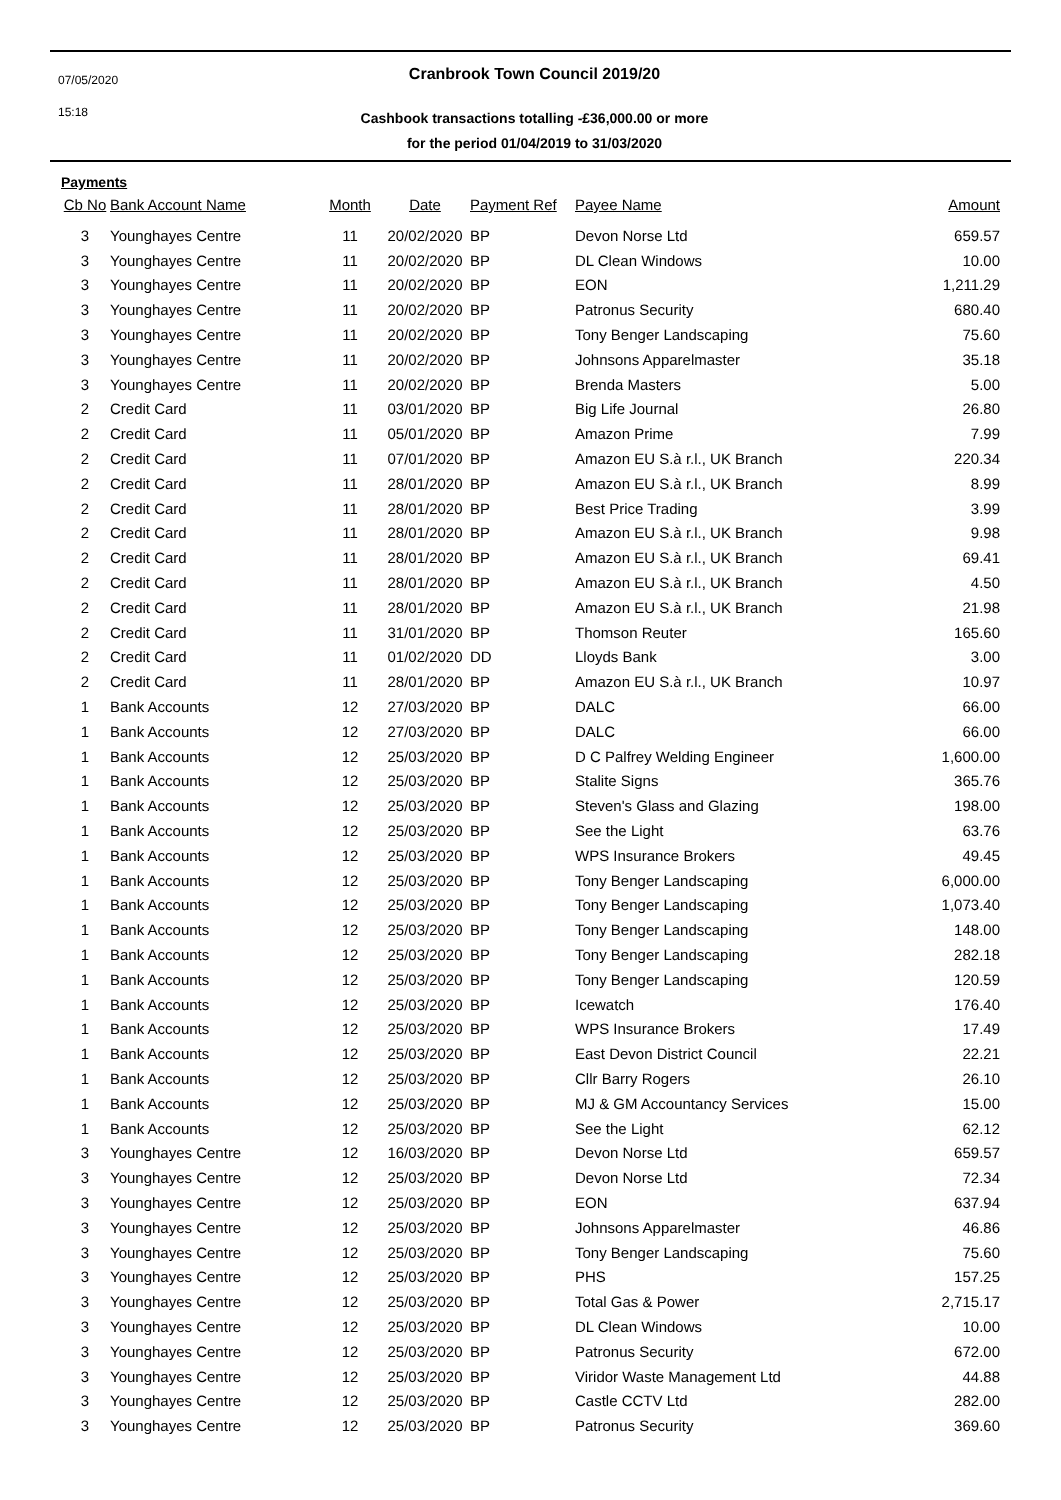07/05/2020
15:18
Cranbrook Town Council 2019/20
Cashbook transactions totalling -£36,000.00 or more
for the period 01/04/2019 to 31/03/2020
Payments
| Cb No | Bank Account Name | Month | Date | Payment Ref | Payee Name | Amount |
| --- | --- | --- | --- | --- | --- | --- |
| 3 | Younghayes Centre | 11 | 20/02/2020 | BP | Devon Norse Ltd | 659.57 |
| 3 | Younghayes Centre | 11 | 20/02/2020 | BP | DL Clean Windows | 10.00 |
| 3 | Younghayes Centre | 11 | 20/02/2020 | BP | EON | 1,211.29 |
| 3 | Younghayes Centre | 11 | 20/02/2020 | BP | Patronus Security | 680.40 |
| 3 | Younghayes Centre | 11 | 20/02/2020 | BP | Tony Benger Landscaping | 75.60 |
| 3 | Younghayes Centre | 11 | 20/02/2020 | BP | Johnsons Apparelmaster | 35.18 |
| 3 | Younghayes Centre | 11 | 20/02/2020 | BP | Brenda Masters | 5.00 |
| 2 | Credit Card | 11 | 03/01/2020 | BP | Big Life Journal | 26.80 |
| 2 | Credit Card | 11 | 05/01/2020 | BP | Amazon Prime | 7.99 |
| 2 | Credit Card | 11 | 07/01/2020 | BP | Amazon EU S.à r.l., UK Branch | 220.34 |
| 2 | Credit Card | 11 | 28/01/2020 | BP | Amazon EU S.à r.l., UK Branch | 8.99 |
| 2 | Credit Card | 11 | 28/01/2020 | BP | Best Price Trading | 3.99 |
| 2 | Credit Card | 11 | 28/01/2020 | BP | Amazon EU S.à r.l., UK Branch | 9.98 |
| 2 | Credit Card | 11 | 28/01/2020 | BP | Amazon EU S.à r.l., UK Branch | 69.41 |
| 2 | Credit Card | 11 | 28/01/2020 | BP | Amazon EU S.à r.l., UK Branch | 4.50 |
| 2 | Credit Card | 11 | 28/01/2020 | BP | Amazon EU S.à r.l., UK Branch | 21.98 |
| 2 | Credit Card | 11 | 31/01/2020 | BP | Thomson Reuter | 165.60 |
| 2 | Credit Card | 11 | 01/02/2020 | DD | Lloyds Bank | 3.00 |
| 2 | Credit Card | 11 | 28/01/2020 | BP | Amazon EU S.à r.l., UK Branch | 10.97 |
| 1 | Bank Accounts | 12 | 27/03/2020 | BP | DALC | 66.00 |
| 1 | Bank Accounts | 12 | 27/03/2020 | BP | DALC | 66.00 |
| 1 | Bank Accounts | 12 | 25/03/2020 | BP | D C Palfrey Welding Engineer | 1,600.00 |
| 1 | Bank Accounts | 12 | 25/03/2020 | BP | Stalite Signs | 365.76 |
| 1 | Bank Accounts | 12 | 25/03/2020 | BP | Steven's Glass and Glazing | 198.00 |
| 1 | Bank Accounts | 12 | 25/03/2020 | BP | See the Light | 63.76 |
| 1 | Bank Accounts | 12 | 25/03/2020 | BP | WPS Insurance Brokers | 49.45 |
| 1 | Bank Accounts | 12 | 25/03/2020 | BP | Tony Benger Landscaping | 6,000.00 |
| 1 | Bank Accounts | 12 | 25/03/2020 | BP | Tony Benger Landscaping | 1,073.40 |
| 1 | Bank Accounts | 12 | 25/03/2020 | BP | Tony Benger Landscaping | 148.00 |
| 1 | Bank Accounts | 12 | 25/03/2020 | BP | Tony Benger Landscaping | 282.18 |
| 1 | Bank Accounts | 12 | 25/03/2020 | BP | Tony Benger Landscaping | 120.59 |
| 1 | Bank Accounts | 12 | 25/03/2020 | BP | Icewatch | 176.40 |
| 1 | Bank Accounts | 12 | 25/03/2020 | BP | WPS Insurance Brokers | 17.49 |
| 1 | Bank Accounts | 12 | 25/03/2020 | BP | East Devon District Council | 22.21 |
| 1 | Bank Accounts | 12 | 25/03/2020 | BP | Cllr Barry Rogers | 26.10 |
| 1 | Bank Accounts | 12 | 25/03/2020 | BP | MJ & GM Accountancy Services | 15.00 |
| 1 | Bank Accounts | 12 | 25/03/2020 | BP | See the Light | 62.12 |
| 3 | Younghayes Centre | 12 | 16/03/2020 | BP | Devon Norse Ltd | 659.57 |
| 3 | Younghayes Centre | 12 | 25/03/2020 | BP | Devon Norse Ltd | 72.34 |
| 3 | Younghayes Centre | 12 | 25/03/2020 | BP | EON | 637.94 |
| 3 | Younghayes Centre | 12 | 25/03/2020 | BP | Johnsons Apparelmaster | 46.86 |
| 3 | Younghayes Centre | 12 | 25/03/2020 | BP | Tony Benger Landscaping | 75.60 |
| 3 | Younghayes Centre | 12 | 25/03/2020 | BP | PHS | 157.25 |
| 3 | Younghayes Centre | 12 | 25/03/2020 | BP | Total Gas & Power | 2,715.17 |
| 3 | Younghayes Centre | 12 | 25/03/2020 | BP | DL Clean Windows | 10.00 |
| 3 | Younghayes Centre | 12 | 25/03/2020 | BP | Patronus Security | 672.00 |
| 3 | Younghayes Centre | 12 | 25/03/2020 | BP | Viridor Waste Management Ltd | 44.88 |
| 3 | Younghayes Centre | 12 | 25/03/2020 | BP | Castle CCTV Ltd | 282.00 |
| 3 | Younghayes Centre | 12 | 25/03/2020 | BP | Patronus Security | 369.60 |